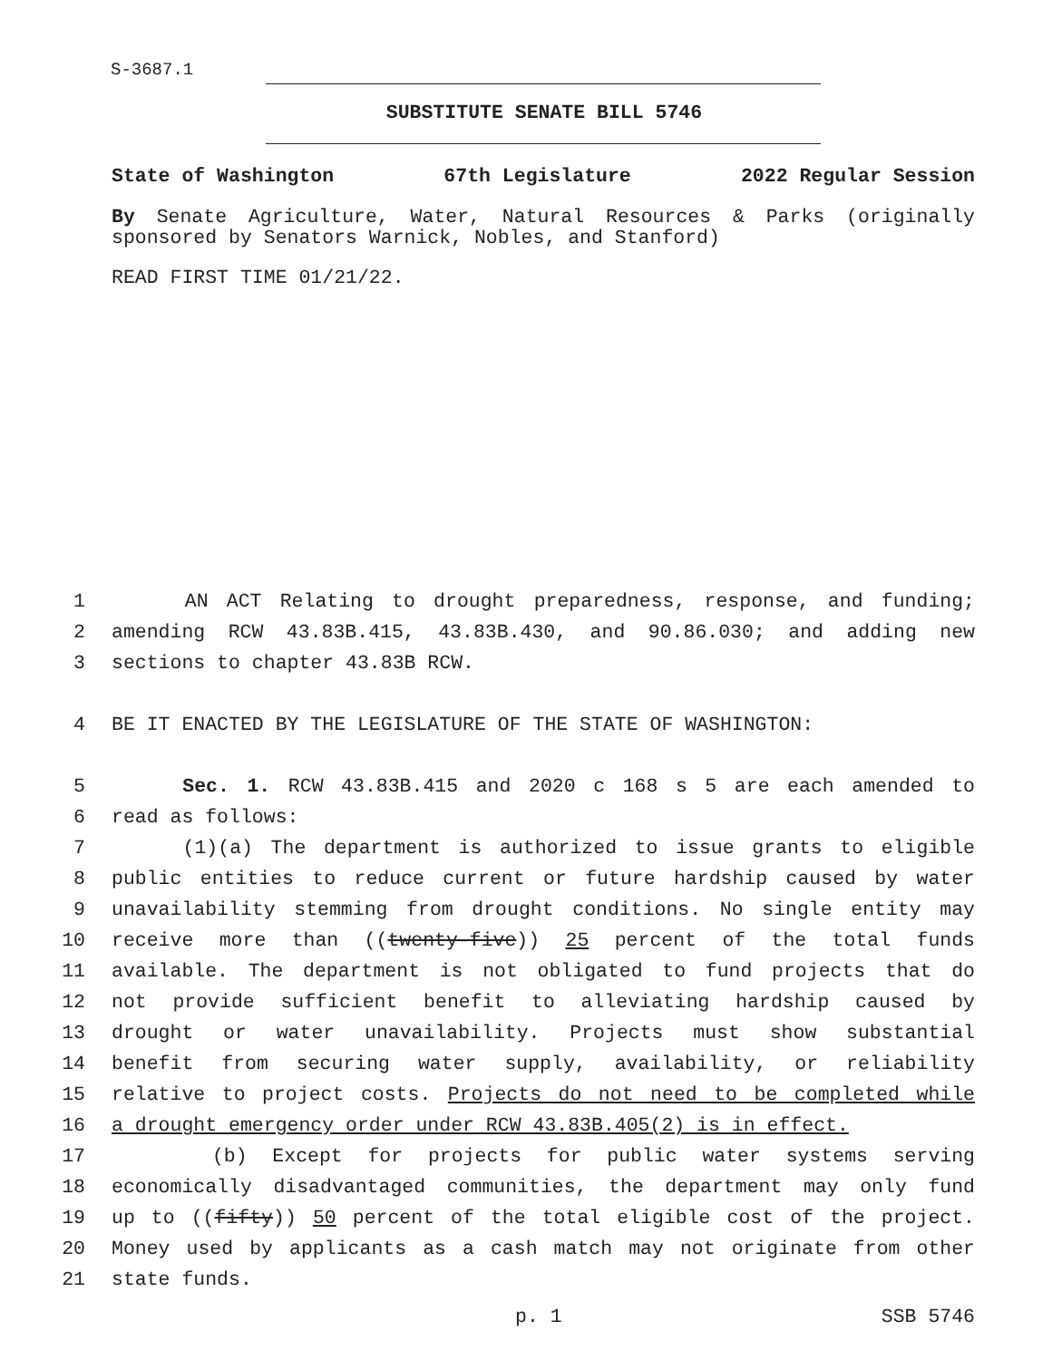S-3687.1
SUBSTITUTE SENATE BILL 5746
State of Washington 67th Legislature 2022 Regular Session
By Senate Agriculture, Water, Natural Resources & Parks (originally sponsored by Senators Warnick, Nobles, and Stanford)
READ FIRST TIME 01/21/22.
1 AN ACT Relating to drought preparedness, response, and funding;
2 amending RCW 43.83B.415, 43.83B.430, and 90.86.030; and adding new
3 sections to chapter 43.83B RCW.
4 BE IT ENACTED BY THE LEGISLATURE OF THE STATE OF WASHINGTON:
5 Sec. 1. RCW 43.83B.415 and 2020 c 168 s 5 are each amended to
6 read as follows:
7 (1)(a) The department is authorized to issue grants to eligible
8 public entities to reduce current or future hardship caused by water
9 unavailability stemming from drought conditions. No single entity may
10 receive more than ((twenty-five)) 25 percent of the total funds
11 available. The department is not obligated to fund projects that do
12 not provide sufficient benefit to alleviating hardship caused by
13 drought or water unavailability. Projects must show substantial
14 benefit from securing water supply, availability, or reliability
15 relative to project costs. Projects do not need to be completed while
16 a drought emergency order under RCW 43.83B.405(2) is in effect.
17 (b) Except for projects for public water systems serving
18 economically disadvantaged communities, the department may only fund
19 up to ((fifty)) 50 percent of the total eligible cost of the project.
20 Money used by applicants as a cash match may not originate from other
21 state funds.
p. 1 SSB 5746